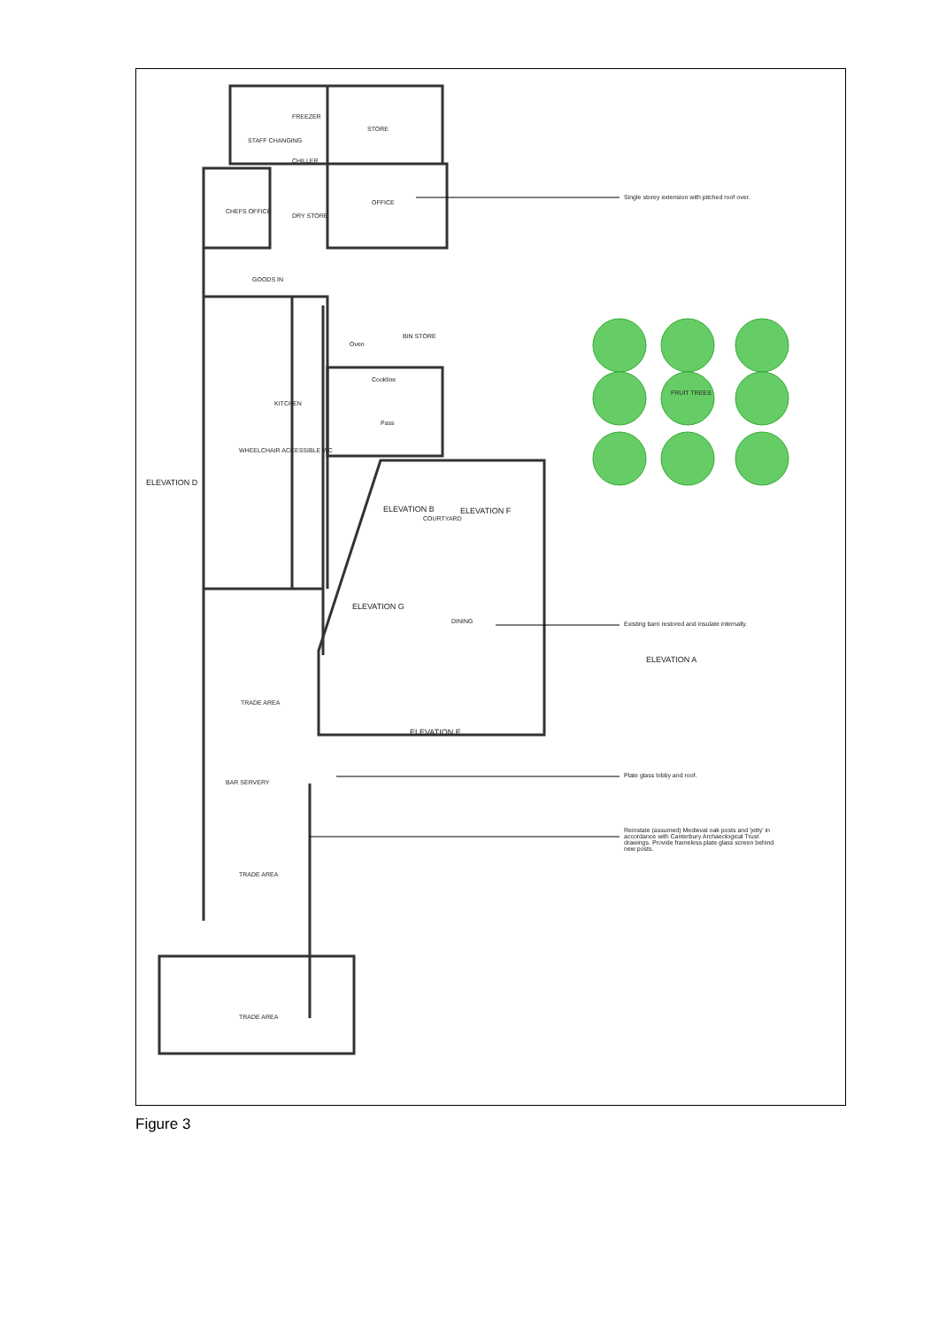STORE
OFFICE
CHEFS OFFICE
DRY STORE
CHILLER
FREEZER
STAFF CHANGING
GOODS IN
Oven
BIN STORE
Cookline
Pass
KITCHEN
WHEELCHAIR ACCESSIBLE WC
FRUIT TREES
ELEVATION B
COURTYARD
ELEVATION F
ELEVATION D
ELEVATION G
DINING
ELEVATION A
TRADE AREA
ELEVATION E
BAR SERVERY
TRADE AREA
TRADE AREA
Single storey extension with pitched roof over.
Existing barn restored and insulate internally.
Plate glass lobby and roof.
Reinstate (assumed) Medieval oak posts and 'jetty' in accordance with Canterbury Archaeological Trust drawings. Provide frameless plate glass screen behind new posts.
Figure 3